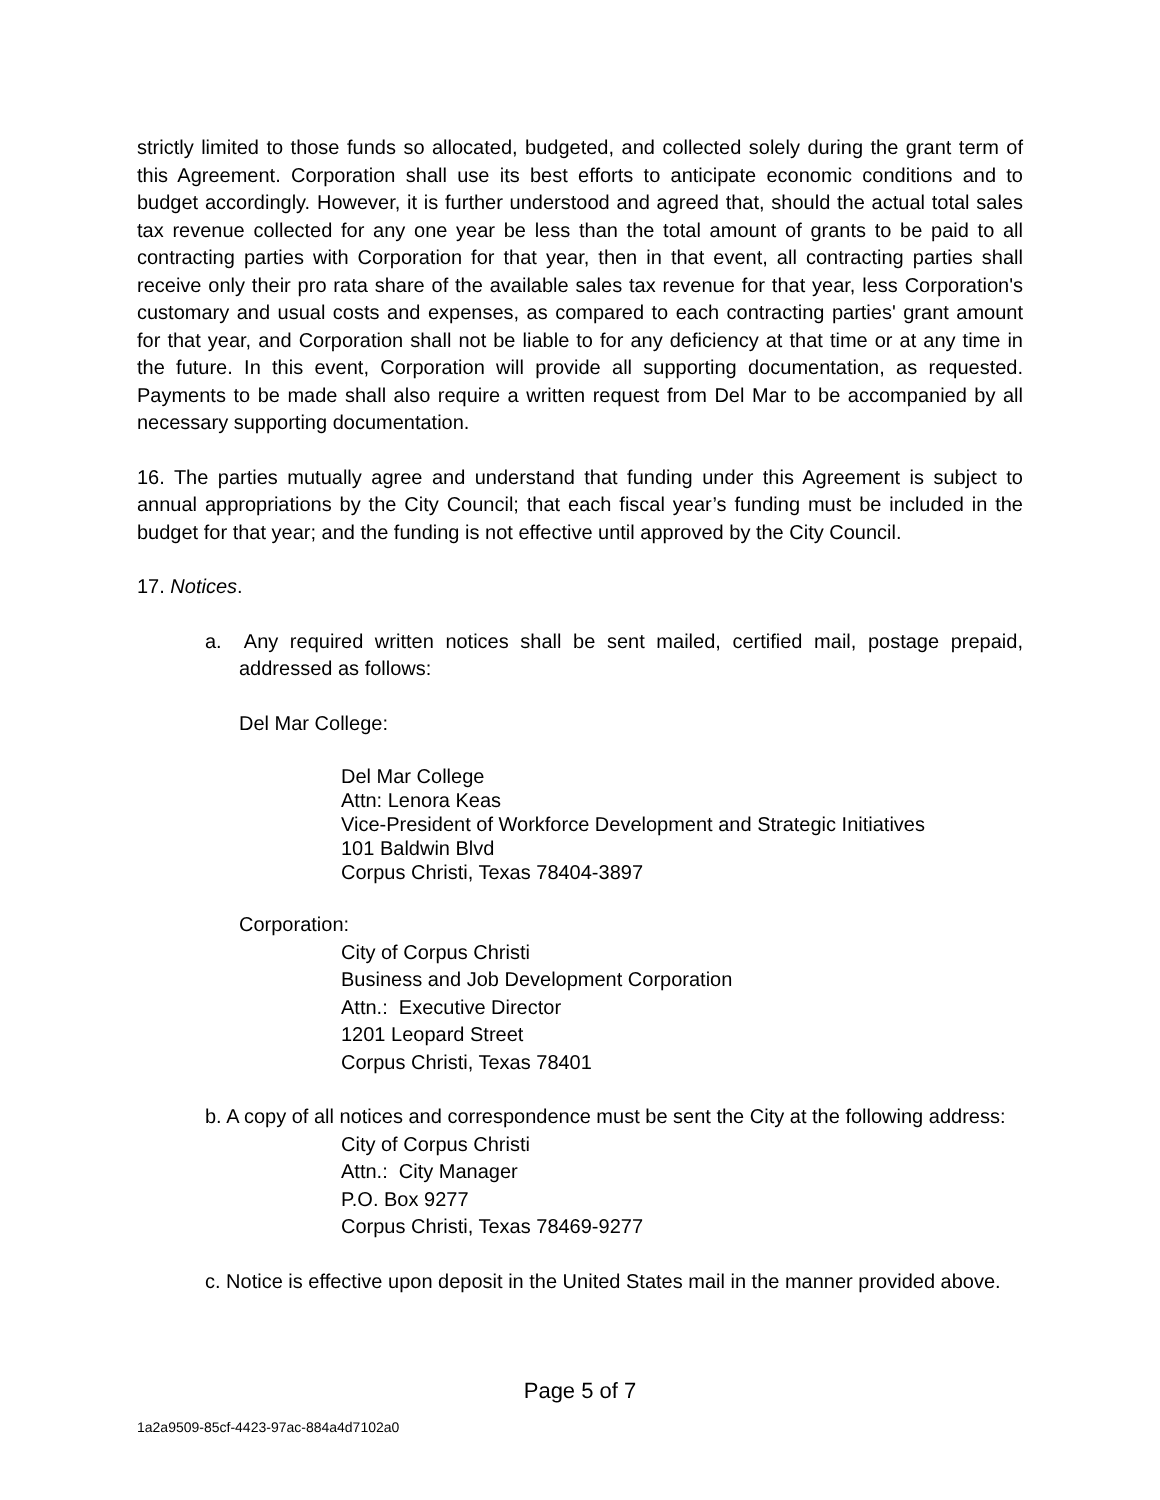strictly limited to those funds so allocated, budgeted, and collected solely during the grant term of this Agreement. Corporation shall use its best efforts to anticipate economic conditions and to budget accordingly. However, it is further understood and agreed that, should the actual total sales tax revenue collected for any one year be less than the total amount of grants to be paid to all contracting parties with Corporation for that year, then in that event, all contracting parties shall receive only their pro rata share of the available sales tax revenue for that year, less Corporation's customary and usual costs and expenses, as compared to each contracting parties' grant amount for that year, and Corporation shall not be liable to for any deficiency at that time or at any time in the future. In this event, Corporation will provide all supporting documentation, as requested. Payments to be made shall also require a written request from Del Mar to be accompanied by all necessary supporting documentation.
16. The parties mutually agree and understand that funding under this Agreement is subject to annual appropriations by the City Council; that each fiscal year’s funding must be included in the budget for that year; and the funding is not effective until approved by the City Council.
17. Notices.
a. Any required written notices shall be sent mailed, certified mail, postage prepaid, addressed as follows:
Del Mar College:
Del Mar College
Attn: Lenora Keas
Vice-President of Workforce Development and Strategic Initiatives
101 Baldwin Blvd
Corpus Christi, Texas 78404-3897
Corporation:
City of Corpus Christi
Business and Job Development Corporation
Attn.: Executive Director
1201 Leopard Street
Corpus Christi, Texas 78401
b. A copy of all notices and correspondence must be sent the City at the following address:
City of Corpus Christi
Attn.: City Manager
P.O. Box 9277
Corpus Christi, Texas 78469-9277
c. Notice is effective upon deposit in the United States mail in the manner provided above.
Page 5 of 7
1a2a9509-85cf-4423-97ac-884a4d7102a0